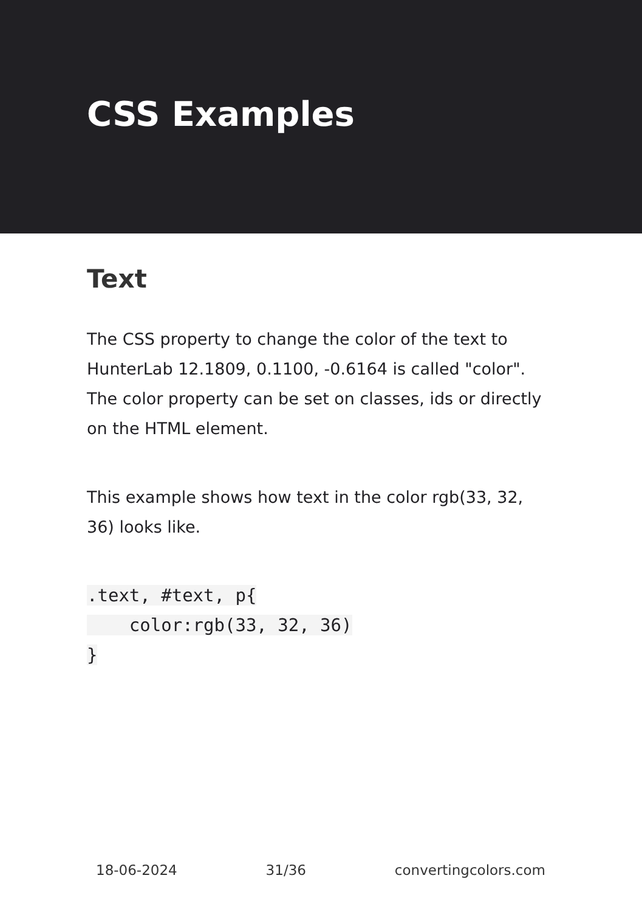CSS Examples
Text
The CSS property to change the color of the text to HunterLab 12.1809, 0.1100, -0.6164 is called "color". The color property can be set on classes, ids or directly on the HTML element.
This example shows how text in the color rgb(33, 32, 36) looks like.
.text, #text, p{
    color:rgb(33, 32, 36)
}
18-06-2024 31/36 convertingcolors.com